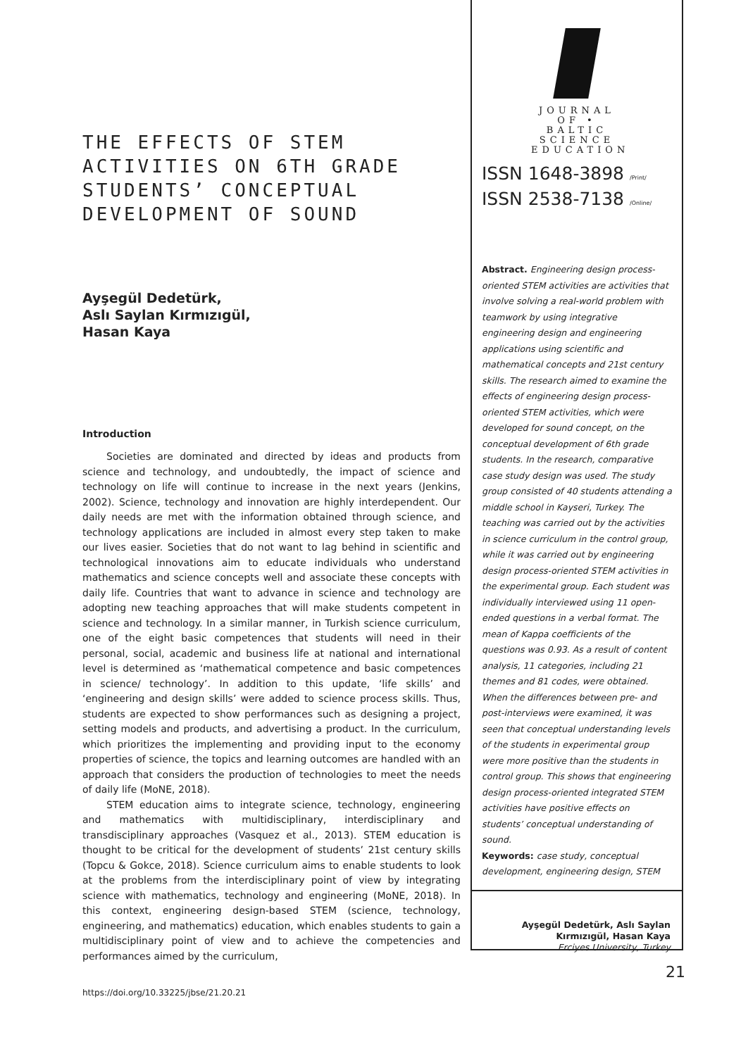THE EFFECTS OF STEM ACTIVITIES ON 6TH GRADE STUDENTS’ CONCEPTUAL DEVELOPMENT OF SOUND
Ayşegül Dedetürk,
Aslı Saylan Kırmızıgül,
Hasan Kaya
Introduction
Societies are dominated and directed by ideas and products from science and technology, and undoubtedly, the impact of science and technology on life will continue to increase in the next years (Jenkins, 2002). Science, technology and innovation are highly interdependent. Our daily needs are met with the information obtained through science, and technology applications are included in almost every step taken to make our lives easier. Societies that do not want to lag behind in scientific and technological innovations aim to educate individuals who understand mathematics and science concepts well and associate these concepts with daily life. Countries that want to advance in science and technology are adopting new teaching approaches that will make students competent in science and technology. In a similar manner, in Turkish science curriculum, one of the eight basic competences that students will need in their personal, social, academic and business life at national and international level is determined as ‘mathematical competence and basic competences in science/ technology’. In addition to this update, ‘life skills’ and ‘engineering and design skills’ were added to science process skills. Thus, students are expected to show performances such as designing a project, setting models and products, and advertising a product. In the curriculum, which prioritizes the implementing and providing input to the economy properties of science, the topics and learning outcomes are handled with an approach that considers the production of technologies to meet the needs of daily life (MoNE, 2018).
STEM education aims to integrate science, technology, engineering and mathematics with multidisciplinary, interdisciplinary and transdisciplinary approaches (Vasquez et al., 2013). STEM education is thought to be critical for the development of students’ 21st century skills (Topcu & Gokce, 2018). Science curriculum aims to enable students to look at the problems from the interdisciplinary point of view by integrating science with mathematics, technology and engineering (MoNE, 2018). In this context, engineering design-based STEM (science, technology, engineering, and mathematics) education, which enables students to gain a multidisciplinary point of view and to achieve the competencies and performances aimed by the curriculum,
JOURNAL
OF • BALTIC
SCIENCE
EDUCATION
ISSN 1648-3898 /Print/
ISSN 2538-7138 /Online/
Abstract. Engineering design process-oriented STEM activities are activities that involve solving a real-world problem with teamwork by using integrative engineering design and engineering applications using scientific and mathematical concepts and 21st century skills. The research aimed to examine the effects of engineering design process-oriented STEM activities, which were developed for sound concept, on the conceptual development of 6th grade students. In the research, comparative case study design was used. The study group consisted of 40 students attending a middle school in Kayseri, Turkey. The teaching was carried out by the activities in science curriculum in the control group, while it was carried out by engineering design process-oriented STEM activities in the experimental group. Each student was individually interviewed using 11 open-ended questions in a verbal format. The mean of Kappa coefficients of the questions was 0.93. As a result of content analysis, 11 categories, including 21 themes and 81 codes, were obtained. When the differences between pre- and post-interviews were examined, it was seen that conceptual understanding levels of the students in experimental group were more positive than the students in control group. This shows that engineering design process-oriented integrated STEM activities have positive effects on students’ conceptual understanding of sound.
Keywords: case study, conceptual development, engineering design, STEM
Ayşegül Dedetürk, Aslı Saylan Kırmızıgül, Hasan Kaya
Erciyes University, Turkey
https://doi.org/10.33225/jbse/21.20.21
21